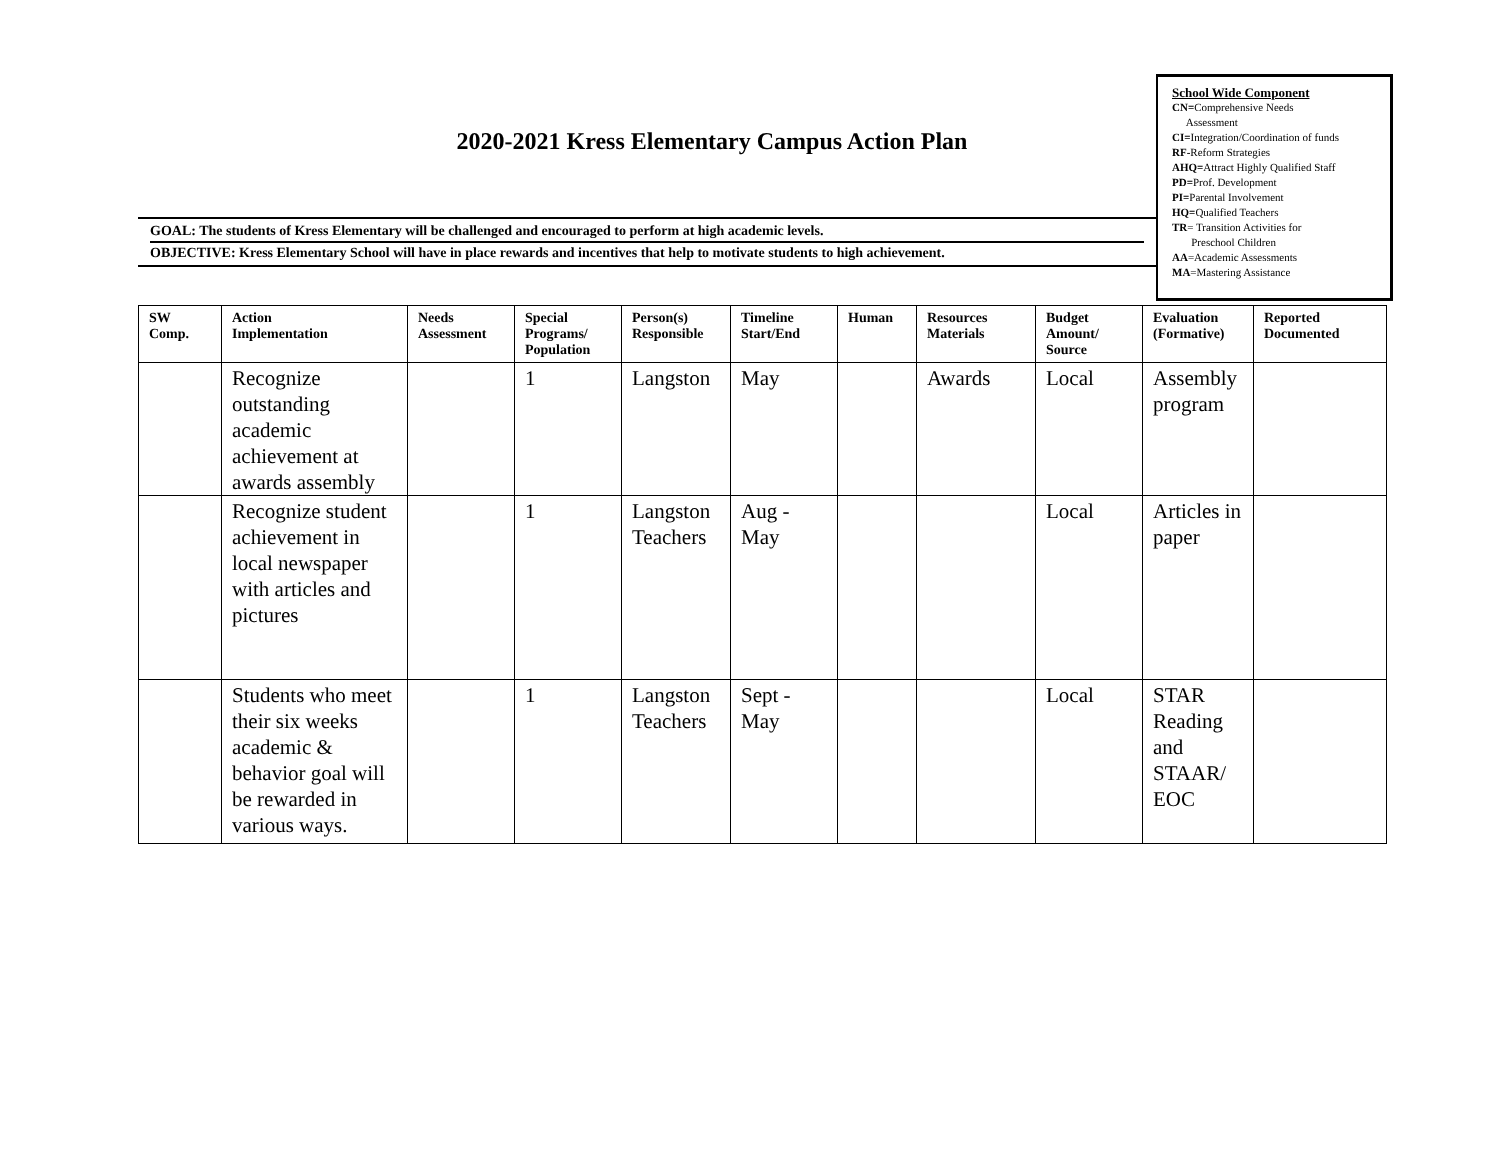2020-2021 Kress Elementary Campus Action Plan
GOAL: The students of Kress Elementary will be challenged and encouraged to perform at high academic levels.
OBJECTIVE: Kress Elementary School will have in place rewards and incentives that help to motivate students to high achievement.
School Wide Component
CN=Comprehensive Needs
Assessment
CI=Integration/Coordination of funds
RF-Reform Strategies
AHQ=Attract Highly Qualified Staff
PD=Prof. Development
PI=Parental Involvement
HQ=Qualified Teachers
TR= Transition Activities for
Preschool Children
AA=Academic Assessments
MA=Mastering Assistance
| SW Comp. | Action Implementation | Needs Assessment | Special Programs/ Population | Person(s) Responsible | Timeline Start/End | Human | Resources Materials | Budget Amount/ Source | Evaluation (Formative) | Reported Documented |
| --- | --- | --- | --- | --- | --- | --- | --- | --- | --- | --- |
| | Recognize outstanding academic achievement at awards assembly | | 1 | Langston | May | | Awards | Local | Assembly program | |
| | Recognize student achievement in local newspaper with articles and pictures | | 1 | Langston Teachers | Aug - May | | | Local | Articles in paper | |
| | Students who meet their six weeks academic & behavior goal will be rewarded in various ways. | | 1 | Langston Teachers | Sept - May | | | Local | STAR Reading and STAAR/ EOC | |